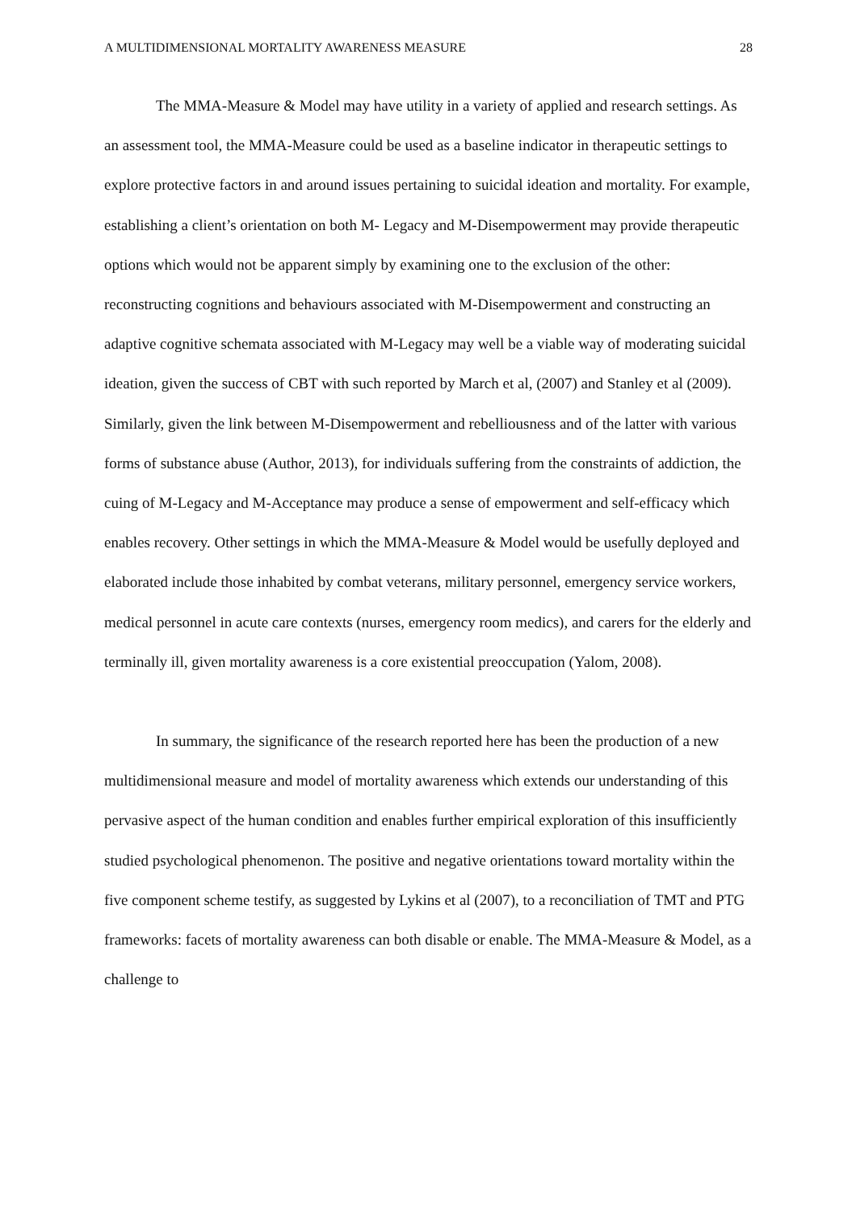A MULTIDIMENSIONAL MORTALITY AWARENESS MEASURE 28
The MMA-Measure & Model may have utility in a variety of applied and research settings. As an assessment tool, the MMA-Measure could be used as a baseline indicator in therapeutic settings to explore protective factors in and around issues pertaining to suicidal ideation and mortality. For example, establishing a client’s orientation on both M- Legacy and M-Disempowerment may provide therapeutic options which would not be apparent simply by examining one to the exclusion of the other: reconstructing cognitions and behaviours associated with M-Disempowerment and constructing an adaptive cognitive schemata associated with M-Legacy may well be a viable way of moderating suicidal ideation, given the success of CBT with such reported by March et al, (2007) and Stanley et al (2009). Similarly, given the link between M-Disempowerment and rebelliousness and of the latter with various forms of substance abuse (Author, 2013), for individuals suffering from the constraints of addiction, the cuing of M-Legacy and M-Acceptance may produce a sense of empowerment and self-efficacy which enables recovery. Other settings in which the MMA-Measure & Model would be usefully deployed and elaborated include those inhabited by combat veterans, military personnel, emergency service workers, medical personnel in acute care contexts (nurses, emergency room medics), and carers for the elderly and terminally ill, given mortality awareness is a core existential preoccupation (Yalom, 2008).
In summary, the significance of the research reported here has been the production of a new multidimensional measure and model of mortality awareness which extends our understanding of this pervasive aspect of the human condition and enables further empirical exploration of this insufficiently studied psychological phenomenon. The positive and negative orientations toward mortality within the five component scheme testify, as suggested by Lykins et al (2007), to a reconciliation of TMT and PTG frameworks: facets of mortality awareness can both disable or enable. The MMA-Measure & Model, as a challenge to